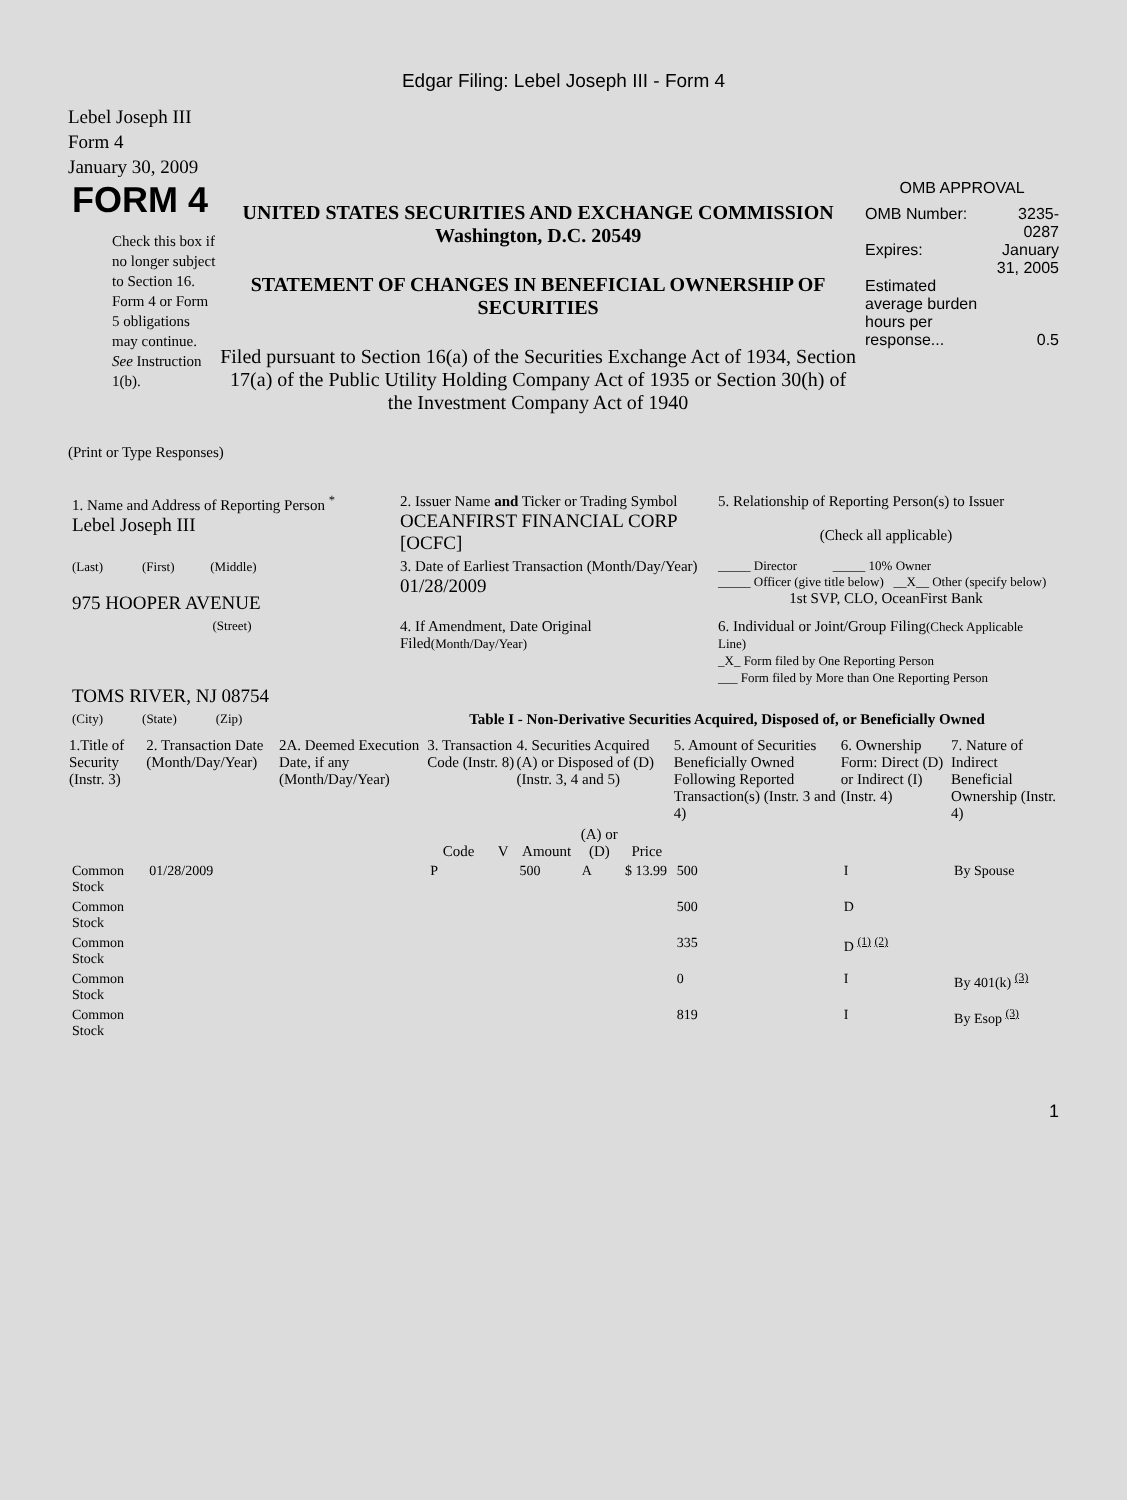Edgar Filing: Lebel Joseph III - Form 4
Lebel Joseph III
Form 4
January 30, 2009
FORM 4
Check this box if no longer subject to Section 16. Form 4 or Form 5 obligations may continue. See Instruction 1(b).
UNITED STATES SECURITIES AND EXCHANGE COMMISSION
Washington, D.C. 20549
STATEMENT OF CHANGES IN BENEFICIAL OWNERSHIP OF SECURITIES
Filed pursuant to Section 16(a) of the Securities Exchange Act of 1934, Section 17(a) of the Public Utility Holding Company Act of 1935 or Section 30(h) of the Investment Company Act of 1940
OMB APPROVAL
| OMB Number: | 3235-0287 |
| Expires: | January 31, 2005 |
| Estimated average burden hours per response... | 0.5 |
(Print or Type Responses)
| 1. Name and Address of Reporting Person <sup>*</sup> Lebel Joseph III | 2. Issuer Name and Ticker or Trading Symbol OCEANFIRST FINANCIAL CORP [OCFC] | 5. Relationship of Reporting Person(s) to Issuer (Check all applicable) |
| (Last) (First) (Middle) 975 HOOPER AVENUE | 3. Date of Earliest Transaction (Month/Day/Year) 01/28/2009 | _____ Director _____ 10% Owner _____ Officer (give title below) __X__ Other (specify below) 1st SVP, CLO, OceanFirst Bank |
| (Street) TOMS RIVER, NJ 08754 | 4. If Amendment, Date Original Filed (Month/Day/Year) | 6. Individual or Joint/Group Filing (Check Applicable Line) _X_ Form filed by One Reporting Person ___ Form filed by More than One Reporting Person |
| (City) (State) (Zip) | Table I - Non-Derivative Securities Acquired, Disposed of, or Beneficially Owned | |
| 1.Title of Security (Instr. 3) | 2. Transaction Date (Month/Day/Year) | 2A. Deemed Execution Date, if any (Month/Day/Year) | 3. Transaction Code (Instr. 8) | | 4. Securities Acquired (A) or Disposed of (D) (Instr. 3, 4 and 5) | | | 5. Amount of Securities Beneficially Owned Following Reported Transaction(s) (Instr. 3 and 4) | 6. Ownership Form: Direct (D) or Indirect (I) (Instr. 4) | 7. Nature of Indirect Beneficial Ownership (Instr. 4) |
| --- | --- | --- | --- | --- | --- | --- | --- | --- | --- | --- |
| | | | Code | V | Amount | (A) or (D) | Price | | | |
| Common Stock | 01/28/2009 | | P | | 500 | A | $ 13.99 | 500 | I | By Spouse |
| Common Stock | | | | | | | | 500 | D | |
| Common Stock | | | | | | | | 335 | D <sup>(1)</sup> <sup>(2)</sup> | |
| Common Stock | | | | | | | | 0 | I | By 401(k) <sup>(3)</sup> |
| Common Stock | | | | | | | | 819 | I | By Esop <sup>(3)</sup> |
1